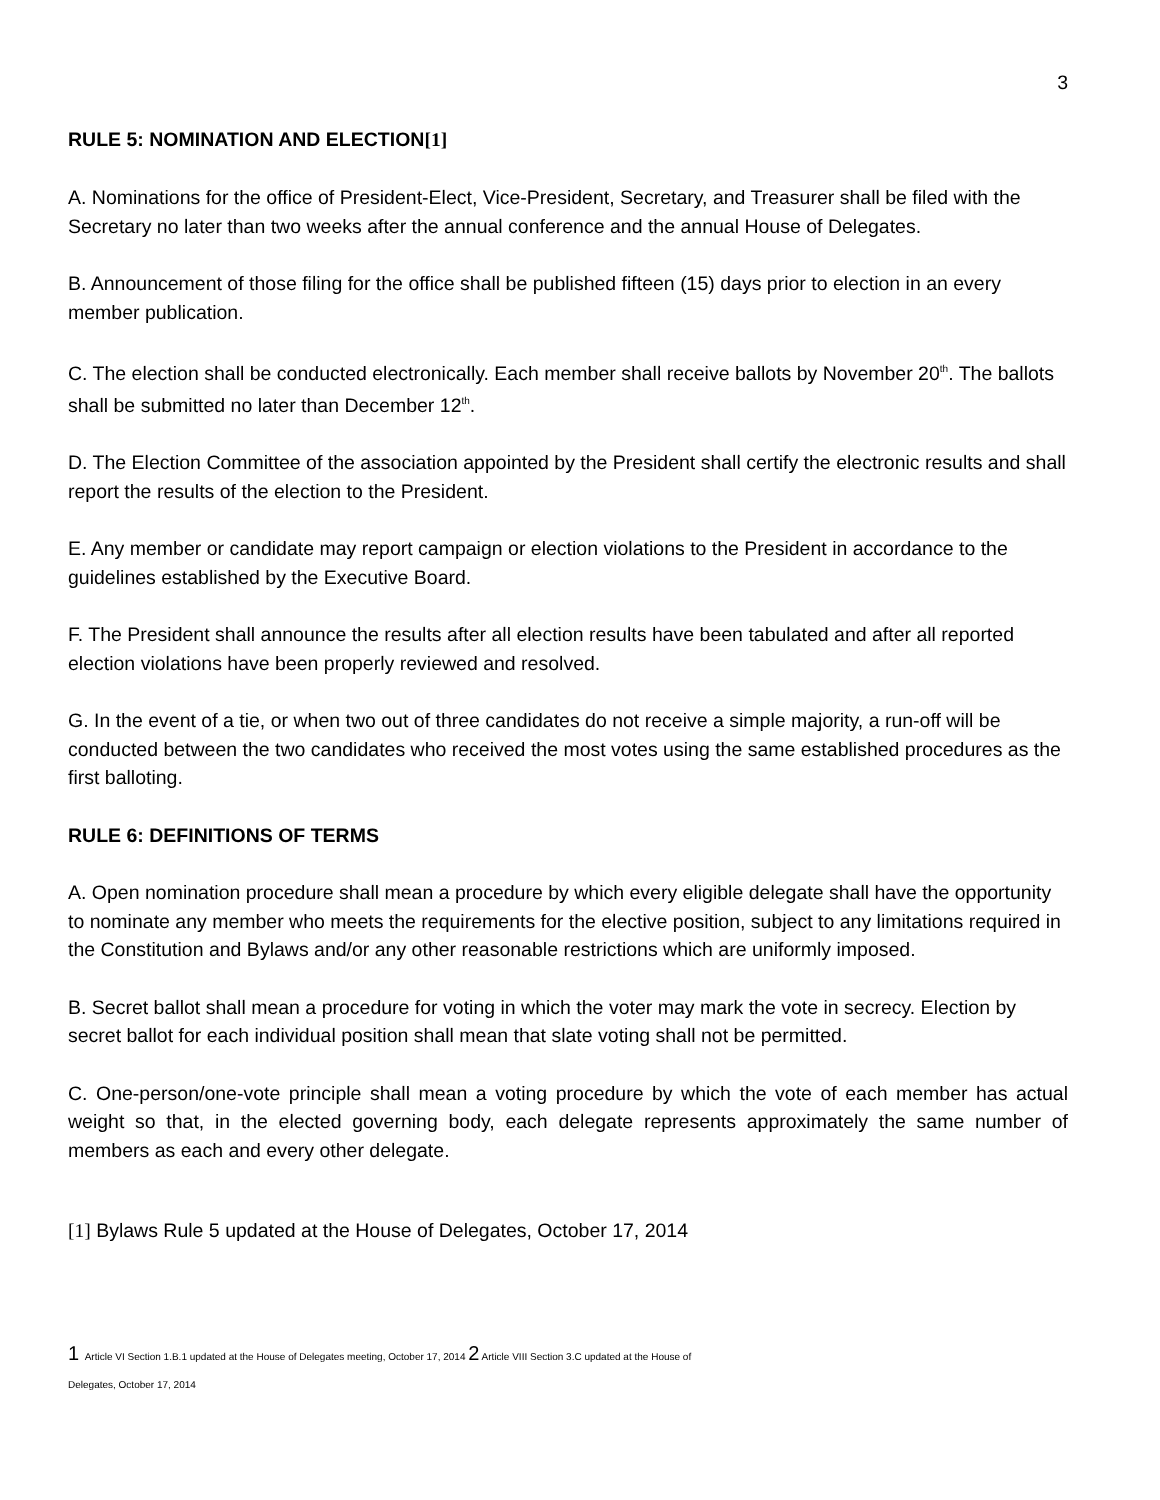3
RULE 5: NOMINATION AND ELECTION[1]
A. Nominations for the office of President-Elect, Vice-President, Secretary, and Treasurer shall be filed with the Secretary no later than two weeks after the annual conference and the annual House of Delegates.
B. Announcement of those filing for the office shall be published fifteen (15) days prior to election in an every member publication.
C. The election shall be conducted electronically. Each member shall receive ballots by November 20<sup>th</sup>. The ballots shall be submitted no later than December 12<sup>th</sup>.
D. The Election Committee of the association appointed by the President shall certify the electronic results and shall report the results of the election to the President.
E. Any member or candidate may report campaign or election violations to the President in accordance to the guidelines established by the Executive Board.
F. The President shall announce the results after all election results have been tabulated and after all reported election violations have been properly reviewed and resolved.
G. In the event of a tie, or when two out of three candidates do not receive a simple majority, a run-off will be conducted between the two candidates who received the most votes using the same established procedures as the first balloting.
RULE 6: DEFINITIONS OF TERMS
A. Open nomination procedure shall mean a procedure by which every eligible delegate shall have the opportunity to nominate any member who meets the requirements for the elective position, subject to any limitations required in the Constitution and Bylaws and/or any other reasonable restrictions which are uniformly imposed.
B. Secret ballot shall mean a procedure for voting in which the voter may mark the vote in secrecy. Election by secret ballot for each individual position shall mean that slate voting shall not be permitted.
C. One-person/one-vote principle shall mean a voting procedure by which the vote of each member has actual weight so that, in the elected governing body, each delegate represents approximately the same number of members as each and every other delegate.
[1] Bylaws Rule 5 updated at the House of Delegates, October 17, 2014
1 Article VI Section 1.B.1 updated at the House of Delegates meeting, October 17, 2014 2 Article VIII Section 3.C updated at the House of
Delegates, October 17, 2014